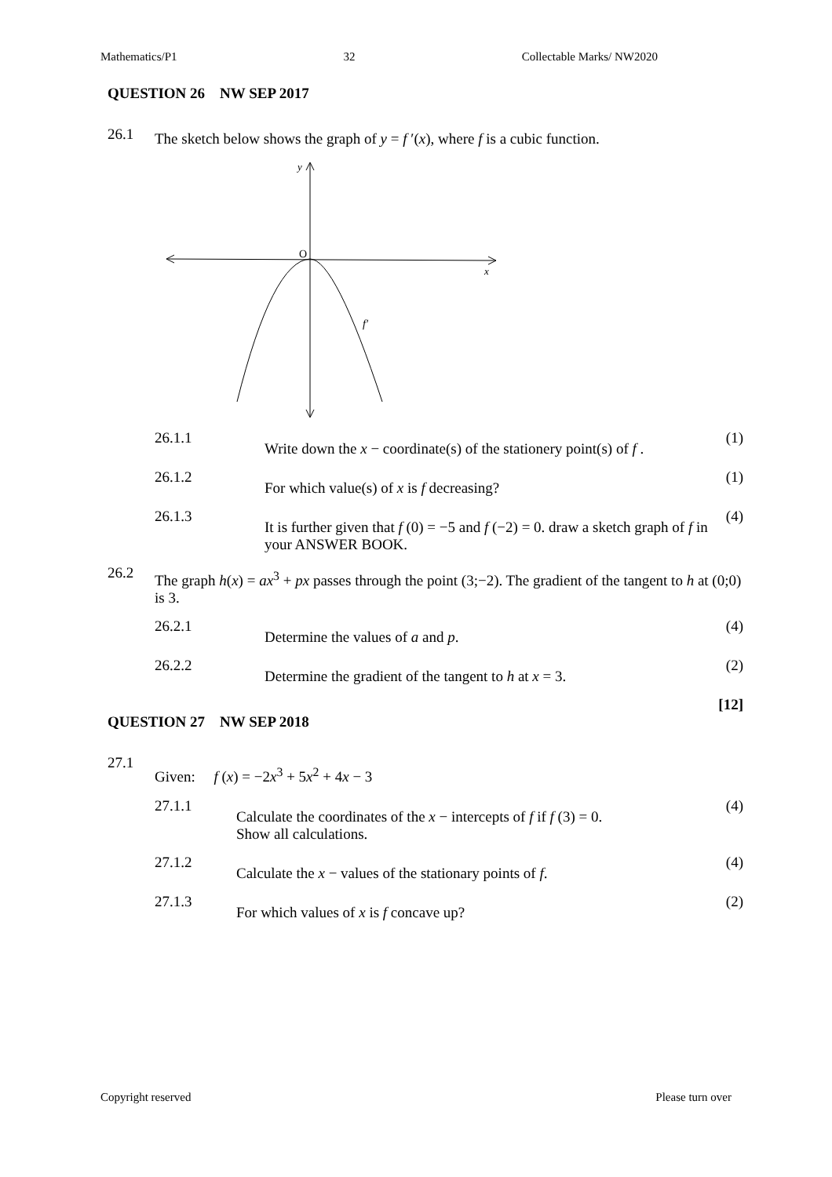Mathematics/P1 32 Collectable Marks/ NW2020
QUESTION 26 NW SEP 2017
26.1
The sketch below shows the graph of y = f ′(x), where f is a cubic function.
y
O
x
f′
26.1.1
Write down the x − coordinate(s) of the stationery point(s) of f .
(1)
26.1.2
For which value(s) of x is f decreasing?
(1)
26.1.3
It is further given that f (0) = −5 and f (−2) = 0. draw a sketch graph of f in your ANSWER BOOK.
(4)
26.2
The graph h(x) = ax<sup>3</sup> + px passes through the point (3;−2). The gradient of the tangent to h at (0;0) is 3.
26.2.1
Determine the values of a and p.
(4)
26.2.2
Determine the gradient of the tangent to h at x = 3.
(2)
[12]
QUESTION 27 NW SEP 2018
27.1
Given: f (x) = −2x<sup>3</sup> + 5x<sup>2</sup> + 4x − 3
27.1.1
Calculate the coordinates of the x − intercepts of f if f (3) = 0.
Show all calculations.
(4)
27.1.2
Calculate the x − values of the stationary points of f.
(4)
27.1.3
For which values of x is f concave up?
(2)
Copyright reserved Please turn over